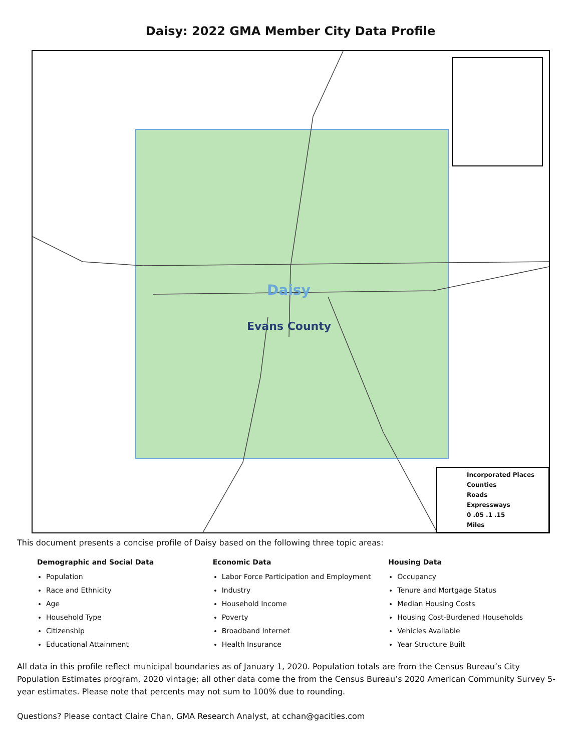Daisy: 2022 GMA Member City Data Profile
Daisy
Evans County
Incorporated Places
Counties
Roads
Expressways
0 .05 .1 .15
Miles
This document presents a concise profile of Daisy based on the following three topic areas:
Demographic and Social Data
Population
Race and Ethnicity
Age
Household Type
Citizenship
Educational Attainment
Economic Data
Labor Force Participation and Employment
Industry
Household Income
Poverty
Broadband Internet
Health Insurance
Housing Data
Occupancy
Tenure and Mortgage Status
Median Housing Costs
Housing Cost-Burdened Households
Vehicles Available
Year Structure Built
All data in this profile reflect municipal boundaries as of January 1, 2020. Population totals are from the Census Bureau’s City Population Estimates program, 2020 vintage; all other data come the from the Census Bureau’s 2020 American Community Survey 5-year estimates. Please note that percents may not sum to 100% due to rounding.
Questions? Please contact Claire Chan, GMA Research Analyst, at cchan@gacities.com